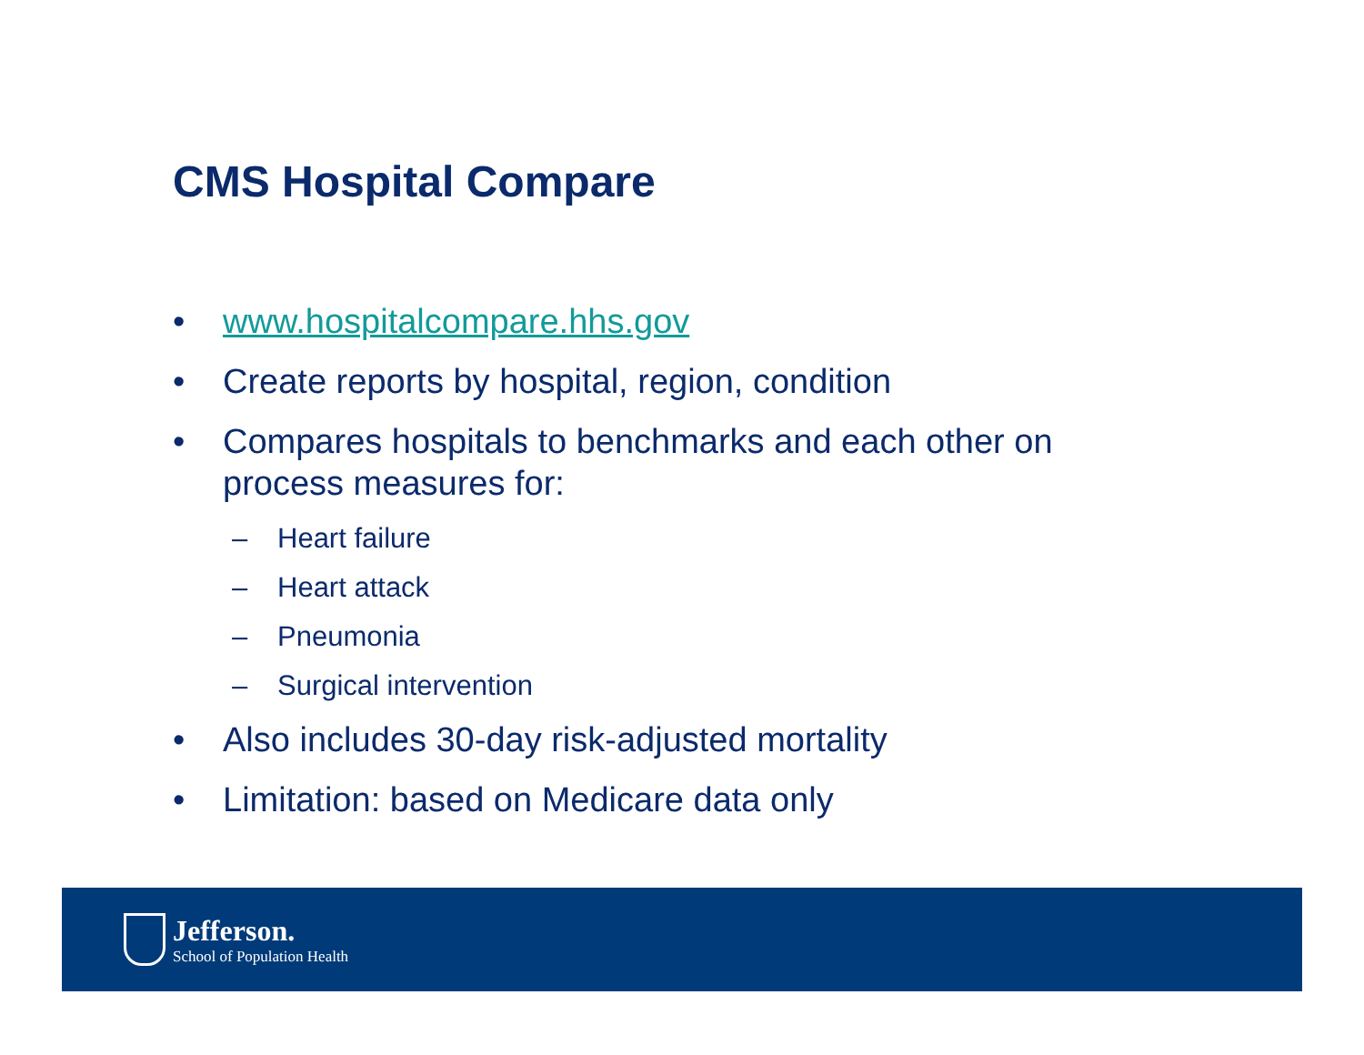CMS Hospital Compare
• www.hospitalcompare.hhs.gov
• Create reports by hospital, region, condition
• Compares hospitals to benchmarks and each other on process measures for:
– Heart failure
– Heart attack
– Pneumonia
– Surgical intervention
• Also includes 30-day risk-adjusted mortality
• Limitation: based on Medicare data only
Jefferson.
School of Population Health